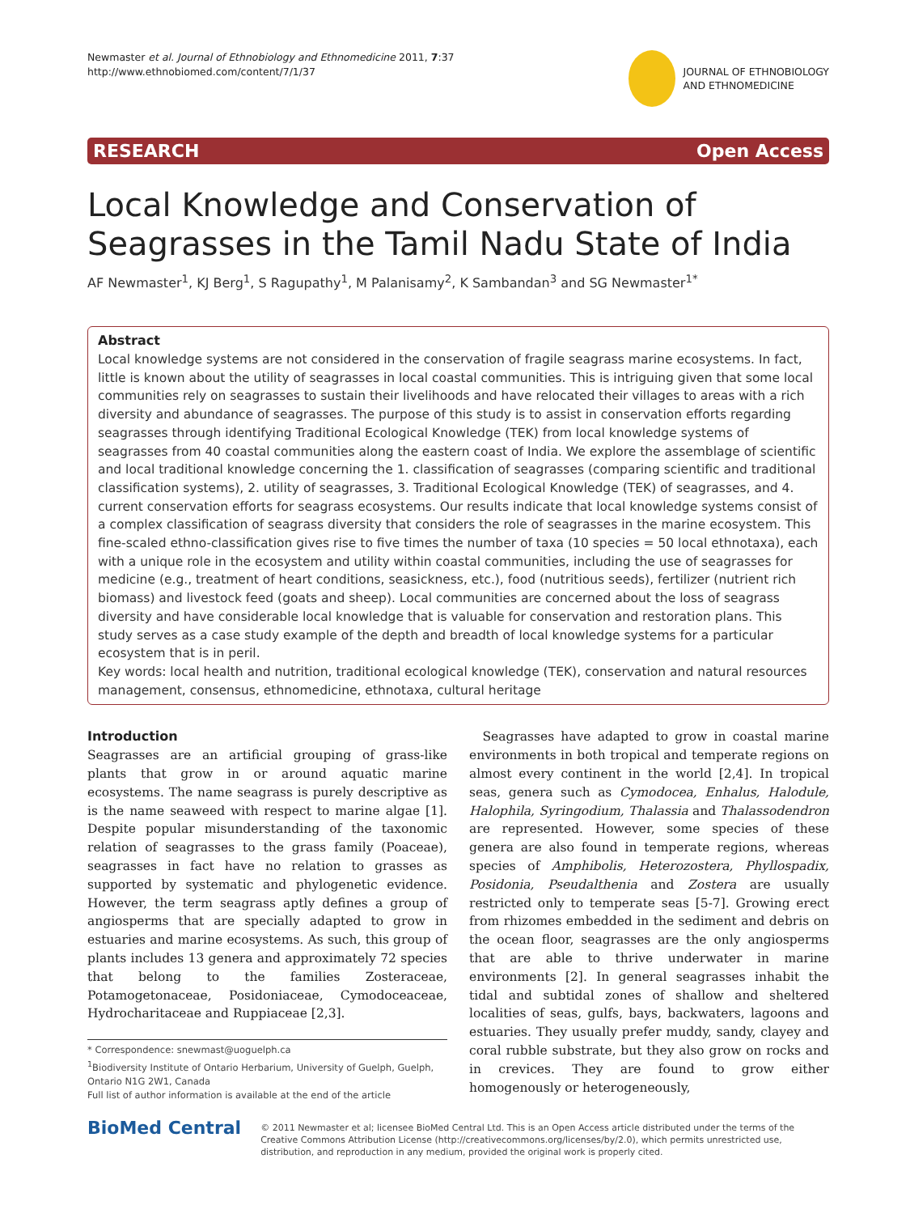Newmaster et al. Journal of Ethnobiology and Ethnomedicine 2011, 7:37
http://www.ethnobiomed.com/content/7/1/37
JOURNAL OF ETHNOBIOLOGY
AND ETHNOMEDICINE
RESEARCH Open Access
Local Knowledge and Conservation of Seagrasses in the Tamil Nadu State of India
AF Newmaster<sup>1</sup>, KJ Berg<sup>1</sup>, S Ragupathy<sup>1</sup>, M Palanisamy<sup>2</sup>, K Sambandan<sup>3</sup> and SG Newmaster<sup>1*</sup>
Abstract
Local knowledge systems are not considered in the conservation of fragile seagrass marine ecosystems. In fact, little is known about the utility of seagrasses in local coastal communities. This is intriguing given that some local communities rely on seagrasses to sustain their livelihoods and have relocated their villages to areas with a rich diversity and abundance of seagrasses. The purpose of this study is to assist in conservation efforts regarding seagrasses through identifying Traditional Ecological Knowledge (TEK) from local knowledge systems of seagrasses from 40 coastal communities along the eastern coast of India. We explore the assemblage of scientific and local traditional knowledge concerning the 1. classification of seagrasses (comparing scientific and traditional classification systems), 2. utility of seagrasses, 3. Traditional Ecological Knowledge (TEK) of seagrasses, and 4. current conservation efforts for seagrass ecosystems. Our results indicate that local knowledge systems consist of a complex classification of seagrass diversity that considers the role of seagrasses in the marine ecosystem. This fine-scaled ethno-classification gives rise to five times the number of taxa (10 species = 50 local ethnotaxa), each with a unique role in the ecosystem and utility within coastal communities, including the use of seagrasses for medicine (e.g., treatment of heart conditions, seasickness, etc.), food (nutritious seeds), fertilizer (nutrient rich biomass) and livestock feed (goats and sheep). Local communities are concerned about the loss of seagrass diversity and have considerable local knowledge that is valuable for conservation and restoration plans. This study serves as a case study example of the depth and breadth of local knowledge systems for a particular ecosystem that is in peril.
Key words: local health and nutrition, traditional ecological knowledge (TEK), conservation and natural resources management, consensus, ethnomedicine, ethnotaxa, cultural heritage
Introduction
Seagrasses are an artificial grouping of grass-like plants that grow in or around aquatic marine ecosystems. The name seagrass is purely descriptive as is the name seaweed with respect to marine algae [1]. Despite popular misunderstanding of the taxonomic relation of seagrasses to the grass family (Poaceae), seagrasses in fact have no relation to grasses as supported by systematic and phylogenetic evidence. However, the term seagrass aptly defines a group of angiosperms that are specially adapted to grow in estuaries and marine ecosystems. As such, this group of plants includes 13 genera and approximately 72 species that belong to the families Zosteraceae, Potamogetonaceae, Posidoniaceae, Cymodoceaceae, Hydrocharitaceae and Ruppiaceae [2,3].
* Correspondence: snewmast@uoguelph.ca
<sup>1</sup> Biodiversity Institute of Ontario Herbarium, University of Guelph, Guelph, Ontario N1G 2W1, Canada
Full list of author information is available at the end of the article
Seagrasses have adapted to grow in coastal marine environments in both tropical and temperate regions on almost every continent in the world [2,4]. In tropical seas, genera such as Cymodocea, Enhalus, Halodule, Halophila, Syringodium, Thalassia and Thalassodendron are represented. However, some species of these genera are also found in temperate regions, whereas species of Amphibolis, Heterozostera, Phyllospadix, Posidonia, Pseudalthenia and Zostera are usually restricted only to temperate seas [5-7]. Growing erect from rhizomes embedded in the sediment and debris on the ocean floor, seagrasses are the only angiosperms that are able to thrive underwater in marine environments [2]. In general seagrasses inhabit the tidal and subtidal zones of shallow and sheltered localities of seas, gulfs, bays, backwaters, lagoons and estuaries. They usually prefer muddy, sandy, clayey and coral rubble substrate, but they also grow on rocks and in crevices. They are found to grow either homogenously or heterogeneously,
BioMed Central
© 2011 Newmaster et al; licensee BioMed Central Ltd. This is an Open Access article distributed under the terms of the Creative Commons Attribution License (http://creativecommons.org/licenses/by/2.0), which permits unrestricted use, distribution, and reproduction in any medium, provided the original work is properly cited.